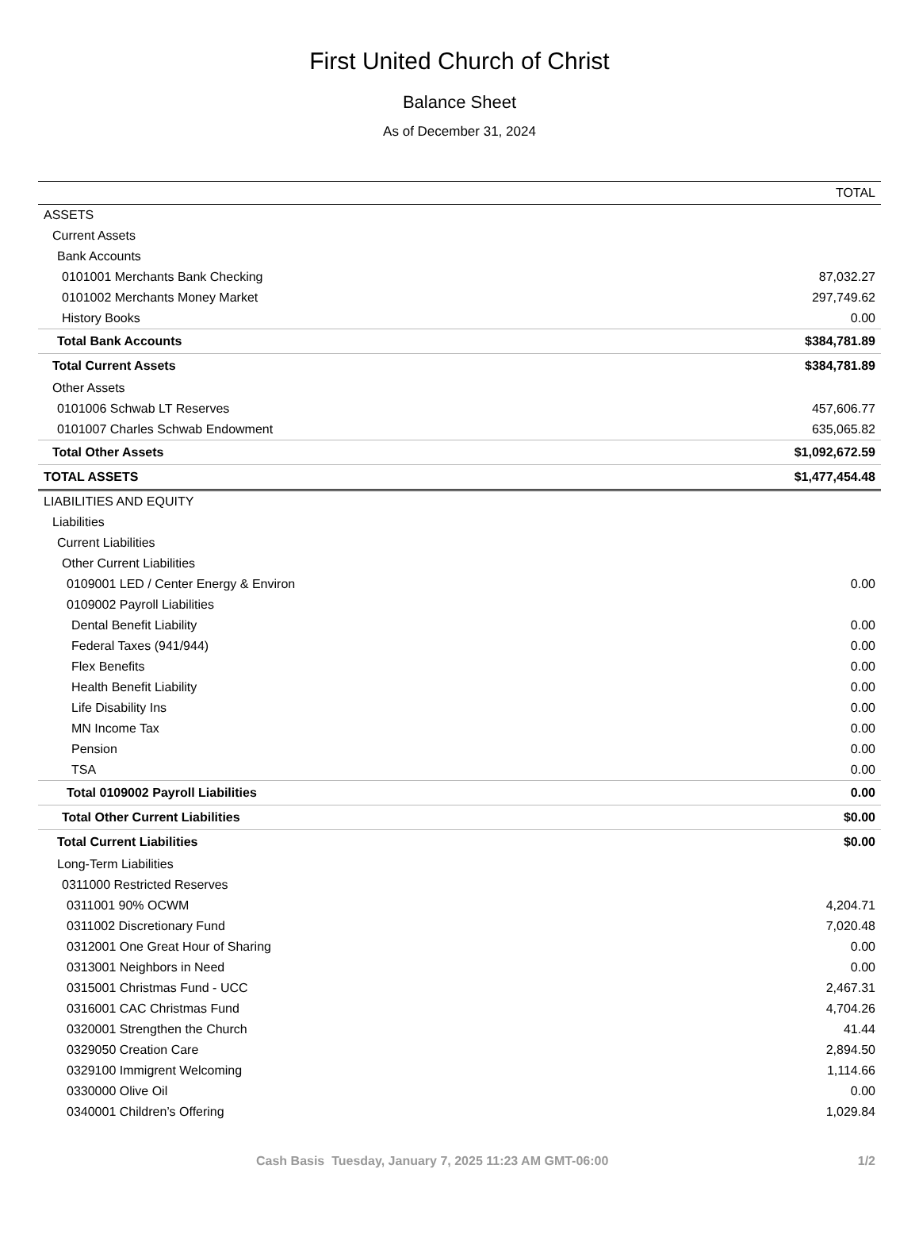First United Church of Christ
Balance Sheet
As of December 31, 2024
| | TOTAL |
| --- | --- |
| ASSETS | |
| Current Assets | |
| Bank Accounts | |
| 0101001 Merchants Bank Checking | 87,032.27 |
| 0101002 Merchants Money Market | 297,749.62 |
| History Books | 0.00 |
| Total Bank Accounts | $384,781.89 |
| Total Current Assets | $384,781.89 |
| Other Assets | |
| 0101006 Schwab LT Reserves | 457,606.77 |
| 0101007 Charles Schwab Endowment | 635,065.82 |
| Total Other Assets | $1,092,672.59 |
| TOTAL ASSETS | $1,477,454.48 |
| LIABILITIES AND EQUITY | |
| Liabilities | |
| Current Liabilities | |
| Other Current Liabilities | |
| 0109001 LED / Center Energy & Environ | 0.00 |
| 0109002 Payroll Liabilities | |
| Dental Benefit Liability | 0.00 |
| Federal Taxes (941/944) | 0.00 |
| Flex Benefits | 0.00 |
| Health Benefit Liability | 0.00 |
| Life Disability Ins | 0.00 |
| MN Income Tax | 0.00 |
| Pension | 0.00 |
| TSA | 0.00 |
| Total 0109002 Payroll Liabilities | 0.00 |
| Total Other Current Liabilities | $0.00 |
| Total Current Liabilities | $0.00 |
| Long-Term Liabilities | |
| 0311000 Restricted Reserves | |
| 0311001 90% OCWM | 4,204.71 |
| 0311002 Discretionary Fund | 7,020.48 |
| 0312001 One Great Hour of Sharing | 0.00 |
| 0313001 Neighbors in Need | 0.00 |
| 0315001 Christmas Fund - UCC | 2,467.31 |
| 0316001 CAC Christmas Fund | 4,704.26 |
| 0320001 Strengthen the Church | 41.44 |
| 0329050 Creation Care | 2,894.50 |
| 0329100 Immigrent Welcoming | 1,114.66 |
| 0330000 Olive Oil | 0.00 |
| 0340001 Children’s Offering | 1,029.84 |
Cash Basis Tuesday, January 7, 2025 11:23 AM GMT-06:00 1/2